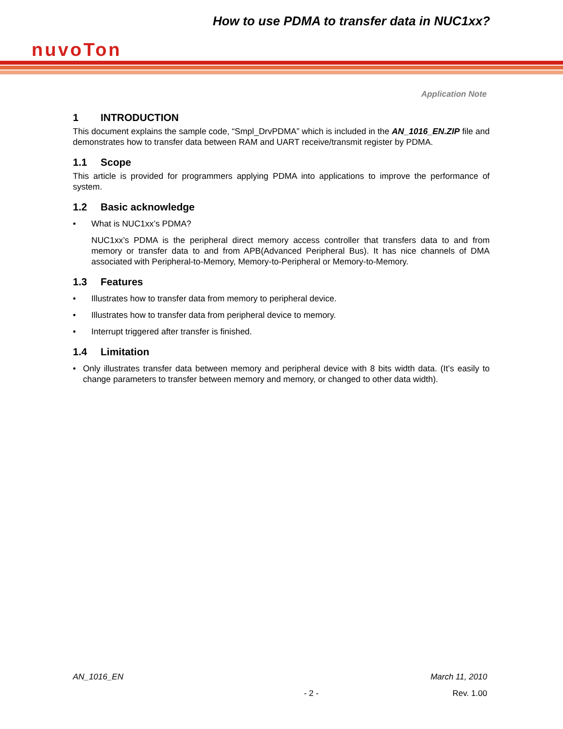How to use PDMA to transfer data in NUC1xx?
nuvoTon
Application Note
1 INTRODUCTION
This document explains the sample code, “Smpl_DrvPDMA” which is included in the AN_1016_EN.ZIP file and demonstrates how to transfer data between RAM and UART receive/transmit register by PDMA.
1.1 Scope
This article is provided for programmers applying PDMA into applications to improve the performance of system.
1.2 Basic acknowledge
• What is NUC1xx’s PDMA?
NUC1xx’s PDMA is the peripheral direct memory access controller that transfers data to and from memory or transfer data to and from APB(Advanced Peripheral Bus). It has nice channels of DMA associated with Peripheral-to-Memory, Memory-to-Peripheral or Memory-to-Memory.
1.3 Features
• Illustrates how to transfer data from memory to peripheral device.
• Illustrates how to transfer data from peripheral device to memory.
• Interrupt triggered after transfer is finished.
1.4 Limitation
• Only illustrates transfer data between memory and peripheral device with 8 bits width data. (It’s easily to change parameters to transfer between memory and memory, or changed to other data width).
AN_1016_EN March 11, 2010
- 2 - Rev. 1.00